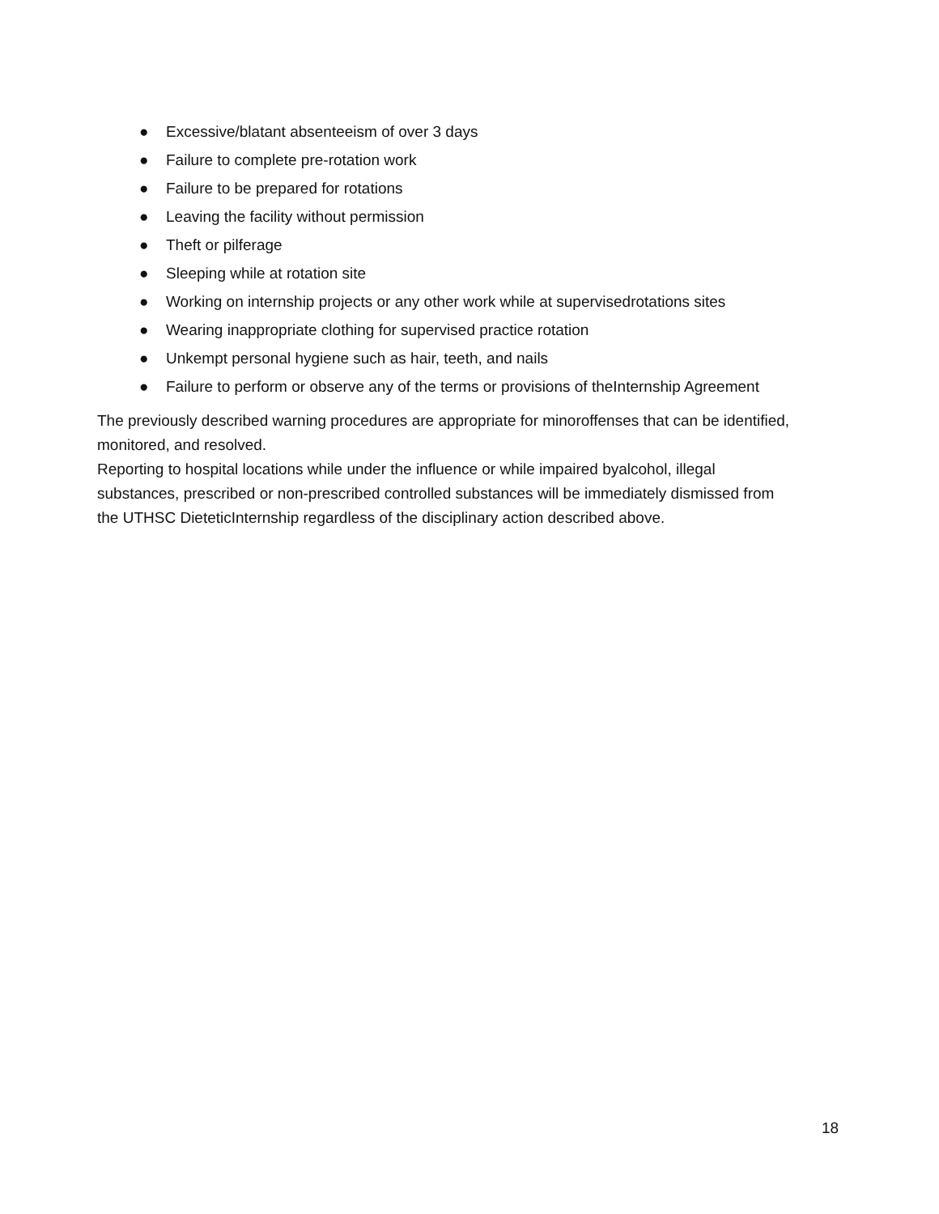● Excessive/blatant absenteeism of over 3 days
● Failure to complete pre-rotation work
● Failure to be prepared for rotations
● Leaving the facility without permission
● Theft or pilferage
● Sleeping while at rotation site
● Working on internship projects or any other work while at supervisedrotations sites
● Wearing inappropriate clothing for supervised practice rotation
● Unkempt personal hygiene such as hair, teeth, and nails
● Failure to perform or observe any of the terms or provisions of theInternship Agreement
The previously described warning procedures are appropriate for minoroffenses that can be identified, monitored, and resolved.
Reporting to hospital locations while under the influence or while impaired byalcohol, illegal substances, prescribed or non-prescribed controlled substances will be immediately dismissed from the UTHSC DieteticInternship regardless of the disciplinary action described above.
18